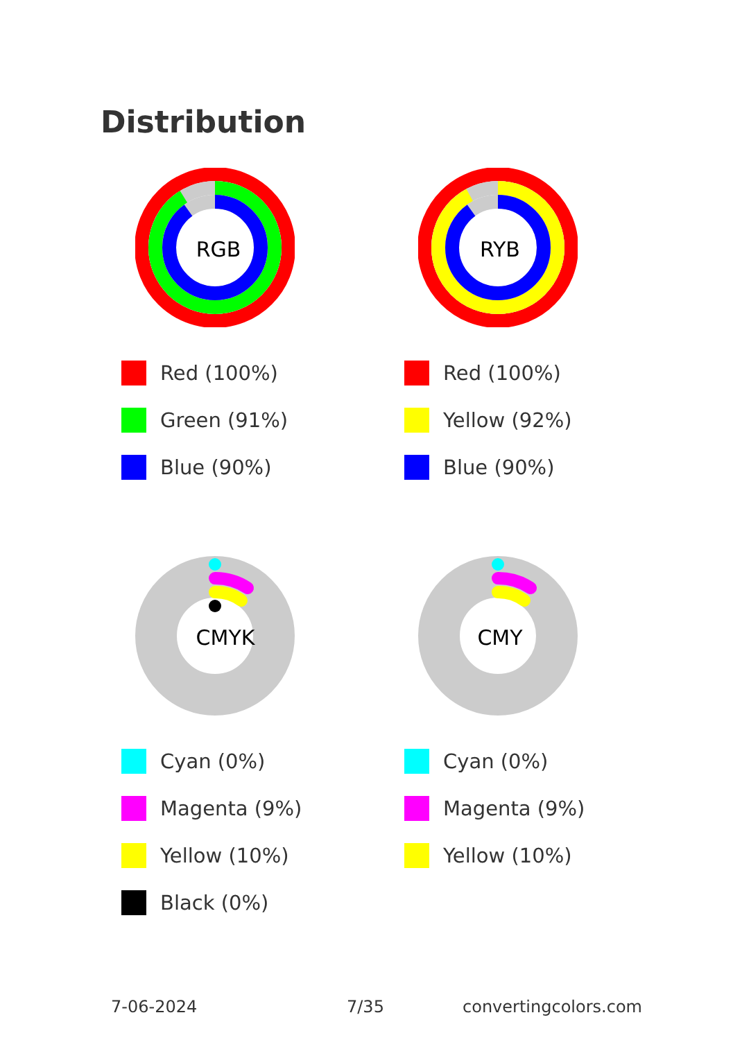Distribution
RGB
Red (100%)
Green (91%)
Blue (90%)
RYB
Red (100%)
Yellow (92%)
Blue (90%)
CMYK
Cyan (0%)
Magenta (9%)
Yellow (10%)
Black (0%)
CMY
Cyan (0%)
Magenta (9%)
Yellow (10%)
7-06-2024 7/35 convertingcolors.com